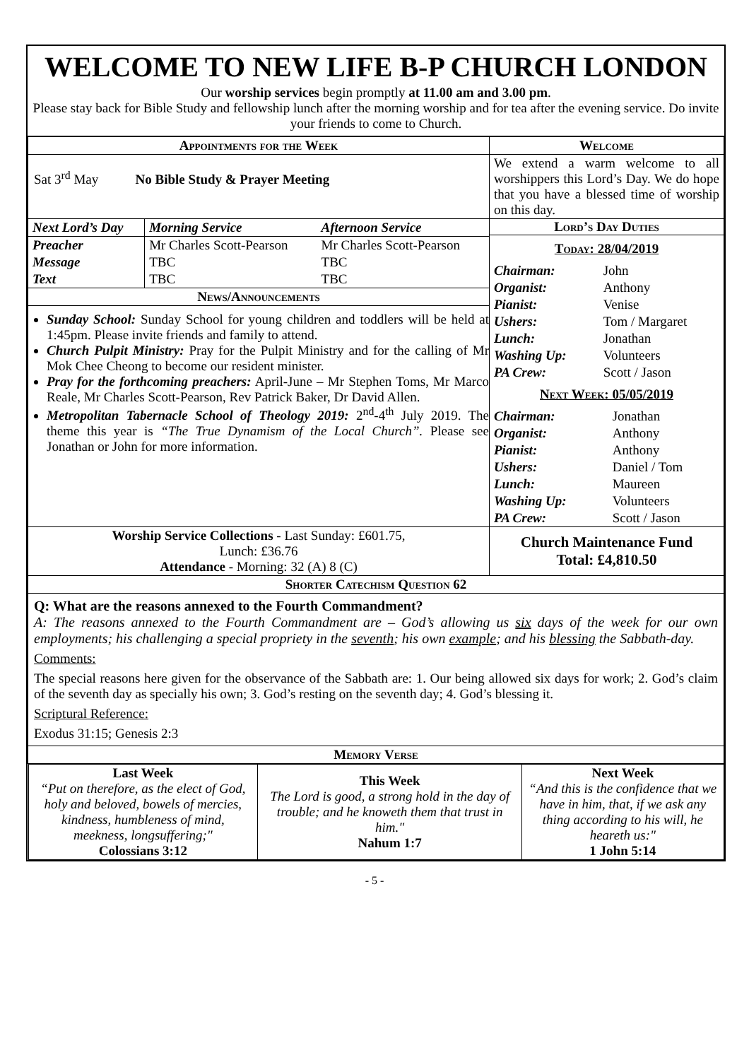WELCOME TO NEW LIFE B-P CHURCH LONDON
Our worship services begin promptly at 11.00 am and 3.00 pm.
Please stay back for Bible Study and fellowship lunch after the morning worship and for tea after the evening service. Do invite your friends to come to Church.
| Appointments for the Week | Welcome |
| --- | --- |
| Sat 3<sup>rd</sup> May No Bible Study & Prayer Meeting | We extend a warm welcome to all worshippers this Lord’s Day. We do hope that you have a blessed time of worship on this day. |
| / Next Lord’s Day / Morning Service / Afternoon Service / / --- / --- / --- / / Preacher / Mr Charles Scott-Pearson / Mr Charles Scott-Pearson / / Message / TBC / TBC / / Text / TBC / TBC / / News/Announcements / / / Sunday School: Sunday School for young children and toddlers will be held at 1:45pm. Please invite friends and family to attend. Church Pulpit Ministry: Pray for the Pulpit Ministry and for the calling of Mr Mok Chee Cheong to become our resident minister. Pray for the forthcoming preachers: April-June – Mr Stephen Toms, Mr Marco Reale, Mr Charles Scott-Pearson, Rev Patrick Baker, Dr David Allen. Metropolitan Tabernacle School of Theology 2019: 2<sup>nd</sup>-4<sup>th</sup> July 2019. The theme this year is “The True Dynamism of the Local Church”. Please see Jonathan or John for more information. | Lord’s Day Duties Today: 28/04/2019 / Chairman: / John / / Organist: / Anthony / / Pianist: / Venise / / Ushers: / Tom / Margaret / / Lunch: / Jonathan / / Washing Up: / Volunteers / / PA Crew: / Scott / Jason / Next Week: 05/05/2019 / Chairman: / Jonathan / / Organist: / Anthony / / Pianist: / Anthony / / Ushers: / Daniel / Tom / / Lunch: / Maureen / / Washing Up: / Volunteers / / PA Crew: / Scott / Jason / |
| Worship Service Collections - Last Sunday: £601.75, Lunch: £36.76 Attendance - Morning: 32 (A) 8 (C) | Church Maintenance Fund Total: £4,810.50 |
| Shorter Catechism Question 62 | |
| Q: What are the reasons annexed to the Fourth Commandment? A: The reasons annexed to the Fourth Commandment are – God’s allowing us six days of the week for our own employments; his challenging a special propriety in the seventh ; his own example ; and his blessing the Sabbath-day. Comments: The special reasons here given for the observance of the Sabbath are: 1. Our being allowed six days for work; 2. God’s claim of the seventh day as specially his own; 3. God’s resting on the seventh day; 4. God’s blessing it. Scriptural Reference: Exodus 31:15; Genesis 2:3 | |
| Memory Verse | |
| / Last Week “Put on therefore, as the elect of God, holy and beloved, bowels of mercies, kindness, humbleness of mind, meekness, longsuffering;" Colossians 3:12 / This Week The Lord is good, a strong hold in the day of trouble; and he knoweth them that trust in him." Nahum 1:7 / Next Week “And this is the confidence that we have in him, that, if we ask any thing according to his will, he heareth us:" 1 John 5:14 / | |
- 5 -